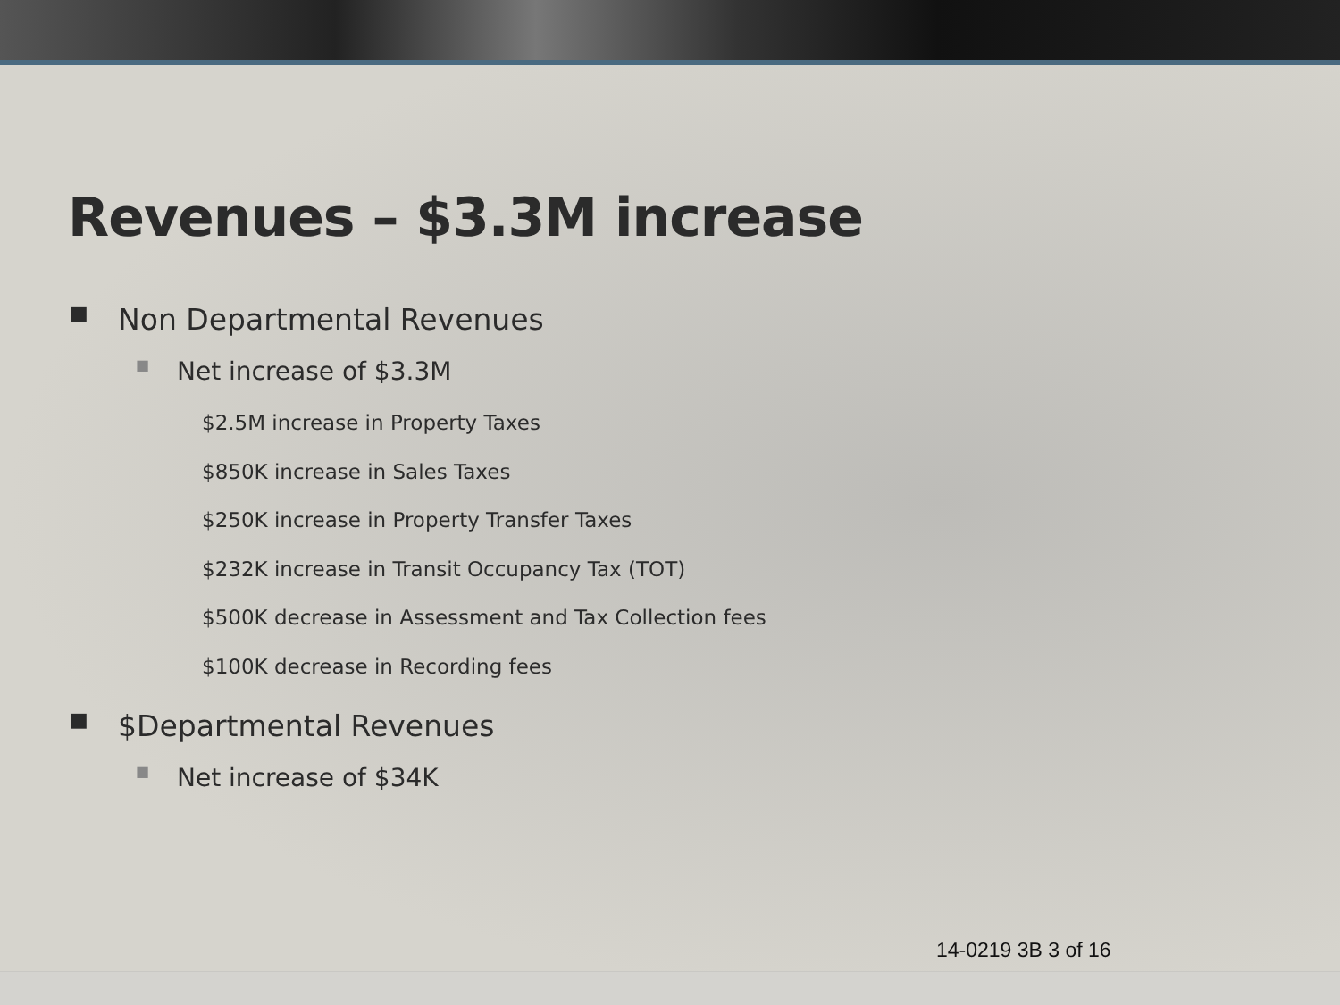Revenues – $3.3M increase
■ Non Departmental Revenues
■ Net increase of $3.3M
$2.5M increase in Property Taxes
$850K increase in Sales Taxes
$250K increase in Property Transfer Taxes
$232K increase in Transit Occupancy Tax (TOT)
$500K decrease in Assessment and Tax Collection fees
$100K decrease in Recording fees
■ $Departmental Revenues
■ Net increase of $34K
14-0219 3B 3 of 16